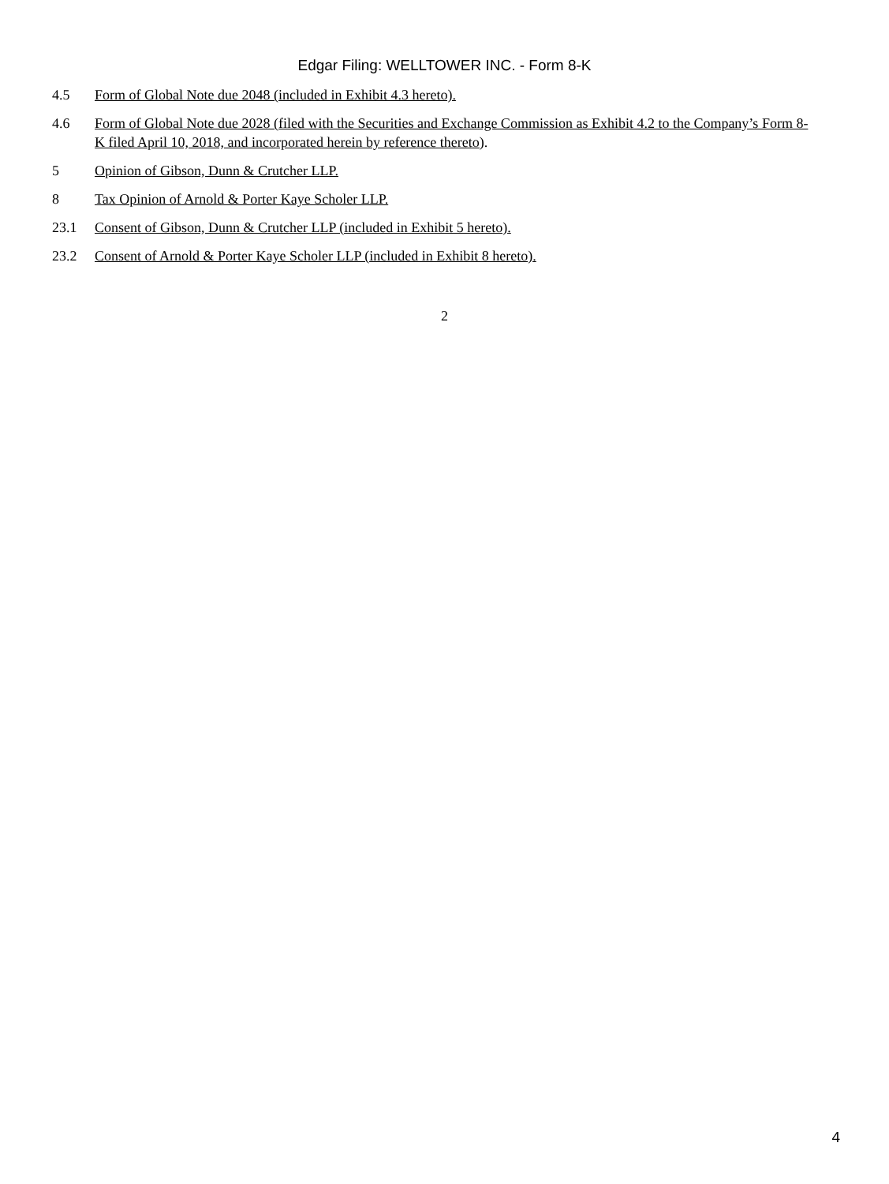Edgar Filing: WELLTOWER INC. - Form 8-K
| 4.5 | Form of Global Note due 2048 (included in Exhibit 4.3 hereto). |
| 4.6 | Form of Global Note due 2028 (filed with the Securities and Exchange Commission as Exhibit 4.2 to the Company’s Form 8-K filed April 10, 2018, and incorporated herein by reference thereto ). |
| 5 | Opinion of Gibson, Dunn & Crutcher LLP. |
| 8 | Tax Opinion of Arnold & Porter Kaye Scholer LLP. |
| 23.1 | Consent of Gibson, Dunn & Crutcher LLP (included in Exhibit 5 hereto). |
| 23.2 | Consent of Arnold & Porter Kaye Scholer LLP (included in Exhibit 8 hereto). |
2
4